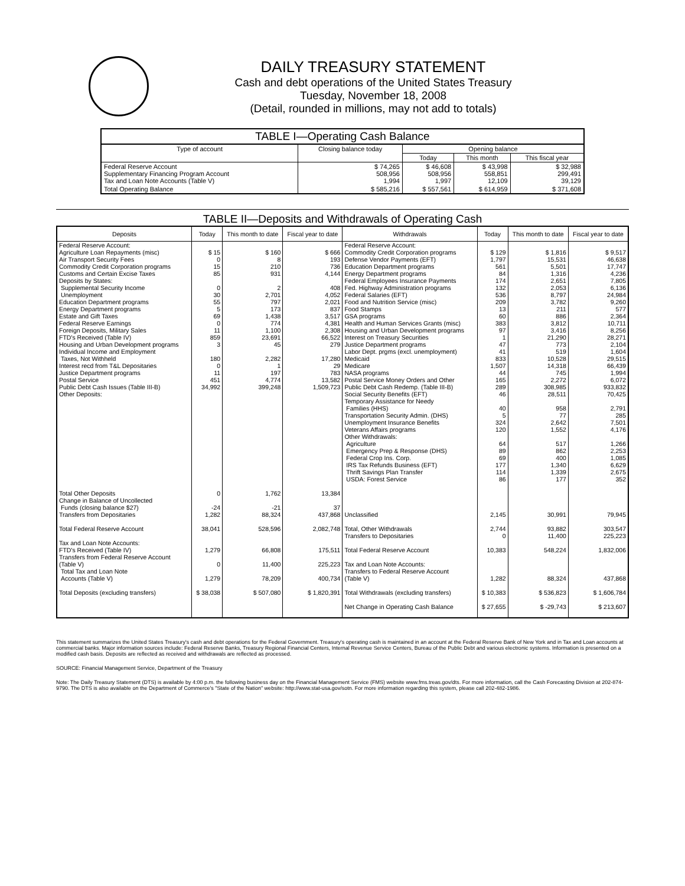DAILY TREASURY STATEMENT
Cash and debt operations of the United States Treasury
Tuesday, November 18, 2008
(Detail, rounded in millions, may not add to totals)
| TABLE I—Operating Cash Balance | | | | |
| Type of account | Closing balance today | Opening balance | | |
| | | Today | This month | This fiscal year |
| Federal Reserve Account Supplementary Financing Program Account Tax and Loan Note Accounts (Table V) | $ 74,265 508,956 1,994 | $ 46,608 508,956 1,997 | $ 43,998 558,851 12,109 | $ 32,988 299,491 39,129 |
| Total Operating Balance | $ 585,216 | $ 557,561 | $ 614,959 | $ 371,608 |
TABLE II—Deposits and Withdrawals of Operating Cash
| Deposits | Today | This month to date | Fiscal year to date | Withdrawals | Today | This month to date | Fiscal year to date |
| --- | --- | --- | --- | --- | --- | --- | --- |
| Federal Reserve Account: Agriculture Loan Repayments (misc) Air Transport Security Fees Commodity Credit Corporation programs Customs and Certain Excise Taxes Deposits by States: Supplemental Security Income Unemployment Education Department programs Energy Department programs Estate and Gift Taxes Federal Reserve Earnings Foreign Deposits, Military Sales FTD's Received (Table IV) Housing and Urban Development programs Individual Income and Employment Taxes, Not Withheld Interest recd from T&L Depositaries Justice Department programs Postal Service Public Debt Cash Issues (Table III-B) Other Deposits: | $ 15 0 15 85 0 30 55 5 69 0 11 859 3 180 0 11 451 34,992 | $ 160 8 210 931 2 2,701 797 173 1,438 774 1,100 23,691 45 2,282 1 197 4,774 399,248 | $ 666 193 736 4,144 408 4,052 2,021 837 3,517 4,381 2,308 66,522 279 17,280 29 783 13,582 1,509,723 | Federal Reserve Account: Commodity Credit Corporation programs Defense Vendor Payments (EFT) Education Department programs Energy Department programs Federal Employees Insurance Payments Fed. Highway Administration programs Federal Salaries (EFT) Food and Nutrition Service (misc) Food Stamps GSA programs Health and Human Services Grants (misc) Housing and Urban Development programs Interest on Treasury Securities Justice Department programs Labor Dept. prgms (excl. unemployment) Medicaid Medicare NASA programs Postal Service Money Orders and Other Public Debt Cash Redemp. (Table III-B) Social Security Benefits (EFT) Temporary Assistance for Needy Families (HHS) Transportation Security Admin. (DHS) Unemployment Insurance Benefits Veterans Affairs programs Other Withdrawals: Agriculture Emergency Prep & Response (DHS) Federal Crop Ins. Corp. IRS Tax Refunds Business (EFT) Thrift Savings Plan Transfer USDA: Forest Service | $ 129 1,797 561 84 174 132 536 209 13 60 383 97 1 47 41 833 1,507 44 165 289 46 40 5 324 120 64 89 69 177 114 86 | $ 1,816 15,531 5,501 1,316 2,651 2,053 8,797 3,782 211 886 3,812 3,416 21,290 773 519 10,528 14,318 745 2,272 308,985 28,511 958 77 2,642 1,552 517 862 400 1,340 1,339 177 | $ 9,517 46,638 17,747 4,236 7,805 6,136 24,984 9,260 577 2,364 10,711 8,256 28,271 2,104 1,604 29,515 66,439 1,994 6,072 933,832 70,425 2,791 285 7,501 4,176 1,266 2,253 1,085 6,629 2,675 352 |
| Total Other Deposits Change in Balance of Uncollected Funds (closing balance $27) Transfers from Depositaries | 0 -24 1,282 | 1,762 -21 88,324 | 13,384 37 437,868 | Unclassified | 2,145 | 30,991 | 79,945 |
| Total Federal Reserve Account | 38,041 | 528,596 | 2,082,748 | Total, Other Withdrawals Transfers to Depositaries | 2,744 0 | 93,882 11,400 | 303,547 225,223 |
| Tax and Loan Note Accounts: FTD's Received (Table IV) Transfers from Federal Reserve Account (Table V) Total Tax and Loan Note Accounts (Table V) | 1,279 0 1,279 | 66,808 11,400 78,209 | 175,511 225,223 400,734 | Total Federal Reserve Account Tax and Loan Note Accounts: Transfers to Federal Reserve Account (Table V) | 10,383 1,282 | 548,224 88,324 | 1,832,006 437,868 |
| Total Deposits (excluding transfers) | $ 38,038 | $ 507,080 | $ 1,820,391 | Total Withdrawals (excluding transfers) | $ 10,383 | $ 536,823 | $ 1,606,784 |
| | | | | Net Change in Operating Cash Balance | $ 27,655 | $ -29,743 | $ 213,607 |
This statement summarizes the United States Treasury's cash and debt operations for the Federal Government. Treasury's operating cash is maintained in an account at the Federal Reserve Bank of New York and in Tax and Loan accounts at commercial banks. Major information sources include: Federal Reserve Banks, Treasury Regional Financial Centers, Internal Revenue Service Centers, Bureau of the Public Debt and various electronic systems. Information is presented on a modified cash basis. Deposits are reflected as received and withdrawals are reflected as processed.
SOURCE: Financial Management Service, Department of the Treasury
Note: The Daily Treasury Statement (DTS) is available by 4:00 p.m. the following business day on the Financial Management Service (FMS) website www.fms.treas.gov/dts. For more information, call the Cash Forecasting Division at 202-874-9790. The DTS is also available on the Department of Commerce's "State of the Nation" website: http://www.stat-usa.gov/sotn. For more information regarding this system, please call 202-482-1986.